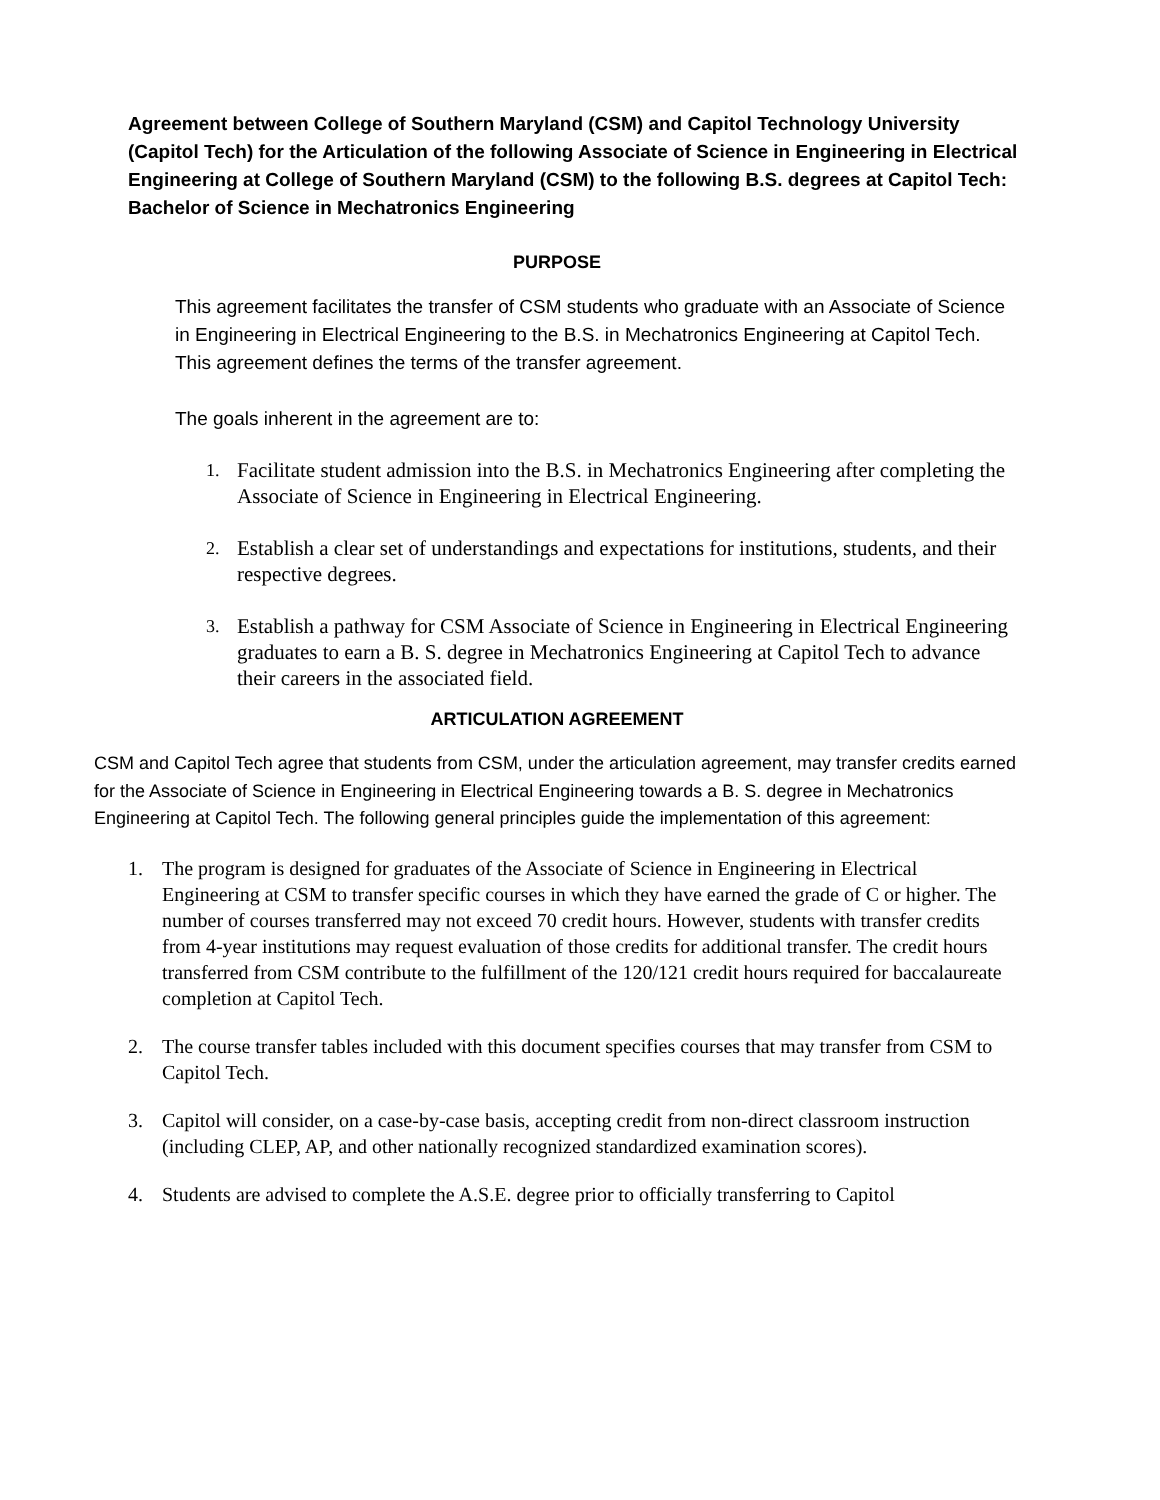Agreement between College of Southern Maryland (CSM) and Capitol Technology University (Capitol Tech) for the Articulation of the following Associate of Science in Engineering in Electrical Engineering at College of Southern Maryland (CSM) to the following B.S. degrees at Capitol Tech: Bachelor of Science in Mechatronics Engineering
PURPOSE
This agreement facilitates the transfer of CSM students who graduate with an Associate of Science in Engineering in Electrical Engineering to the B.S. in Mechatronics Engineering at Capitol Tech. This agreement defines the terms of the transfer agreement.
The goals inherent in the agreement are to:
1.
Facilitate student admission into the B.S. in Mechatronics Engineering after completing the Associate of Science in Engineering in Electrical Engineering.
2.
Establish a clear set of understandings and expectations for institutions, students, and their respective degrees.
3.
Establish a pathway for CSM Associate of Science in Engineering in Electrical Engineering graduates to earn a B. S. degree in Mechatronics Engineering at Capitol Tech to advance their careers in the associated field.
ARTICULATION AGREEMENT
CSM and Capitol Tech agree that students from CSM, under the articulation agreement, may transfer credits earned for the Associate of Science in Engineering in Electrical Engineering towards a B. S. degree in Mechatronics Engineering at Capitol Tech. The following general principles guide the implementation of this agreement:
1. The program is designed for graduates of the Associate of Science in Engineering in Electrical Engineering at CSM to transfer specific courses in which they have earned the grade of C or higher. The number of courses transferred may not exceed 70 credit hours. However, students with transfer credits from 4-year institutions may request evaluation of those credits for additional transfer. The credit hours transferred from CSM contribute to the fulfillment of the 120/121 credit hours required for baccalaureate completion at Capitol Tech.
2. The course transfer tables included with this document specifies courses that may transfer from CSM to Capitol Tech.
3. Capitol will consider, on a case-by-case basis, accepting credit from non-direct classroom instruction (including CLEP, AP, and other nationally recognized standardized examination scores).
4. Students are advised to complete the A.S.E. degree prior to officially transferring to Capitol